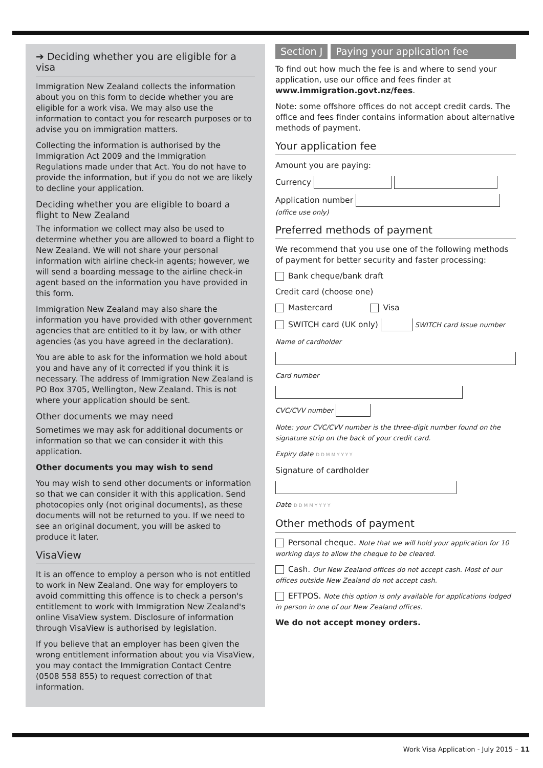➔ Deciding whether you are eligible for a visa
Immigration New Zealand collects the information about you on this form to decide whether you are eligible for a work visa. We may also use the information to contact you for research purposes or to advise you on immigration matters.
Collecting the information is authorised by the Immigration Act 2009 and the Immigration Regulations made under that Act. You do not have to provide the information, but if you do not we are likely to decline your application.
Deciding whether you are eligible to board a flight to New Zealand
The information we collect may also be used to determine whether you are allowed to board a flight to New Zealand. We will not share your personal information with airline check-in agents; however, we will send a boarding message to the airline check-in agent based on the information you have provided in this form.
Immigration New Zealand may also share the information you have provided with other government agencies that are entitled to it by law, or with other agencies (as you have agreed in the declaration).
You are able to ask for the information we hold about you and have any of it corrected if you think it is necessary. The address of Immigration New Zealand is PO Box 3705, Wellington, New Zealand. This is not where your application should be sent.
Other documents we may need
Sometimes we may ask for additional documents or information so that we can consider it with this application.
Other documents you may wish to send
You may wish to send other documents or information so that we can consider it with this application. Send photocopies only (not original documents), as these documents will not be returned to you. If we need to see an original document, you will be asked to produce it later.
VisaView
It is an offence to employ a person who is not entitled to work in New Zealand. One way for employers to avoid committing this offence is to check a person's entitlement to work with Immigration New Zealand's online VisaView system. Disclosure of information through VisaView is authorised by legislation.
If you believe that an employer has been given the wrong entitlement information about you via VisaView, you may contact the Immigration Contact Centre (0508 558 855) to request correction of that information.
Section J Paying your application fee
To find out how much the fee is and where to send your application, use our office and fees finder at www.immigration.govt.nz/fees.
Note: some offshore offices do not accept credit cards. The office and fees finder contains information about alternative methods of payment.
Your application fee
Amount you are paying:
Currency
Application number
(office use only)
Preferred methods of payment
We recommend that you use one of the following methods of payment for better security and faster processing:
Bank cheque/bank draft
Credit card (choose one)
Mastercard Visa
SWITCH card (UK only) SWITCH card Issue number
Name of cardholder
Card number
CVC/CVV number
Note: your CVC/CVV number is the three-digit number found on the signature strip on the back of your credit card.
Expiry date D D M M Y Y Y Y
Signature of cardholder
Date D D M M Y Y Y Y
Other methods of payment
Personal cheque. Note that we will hold your application for 10 working days to allow the cheque to be cleared.
Cash. Our New Zealand offices do not accept cash. Most of our offices outside New Zealand do not accept cash.
EFTPOS. Note this option is only available for applications lodged in person in one of our New Zealand offices.
We do not accept money orders.
Work Visa Application - July 2015 – 11